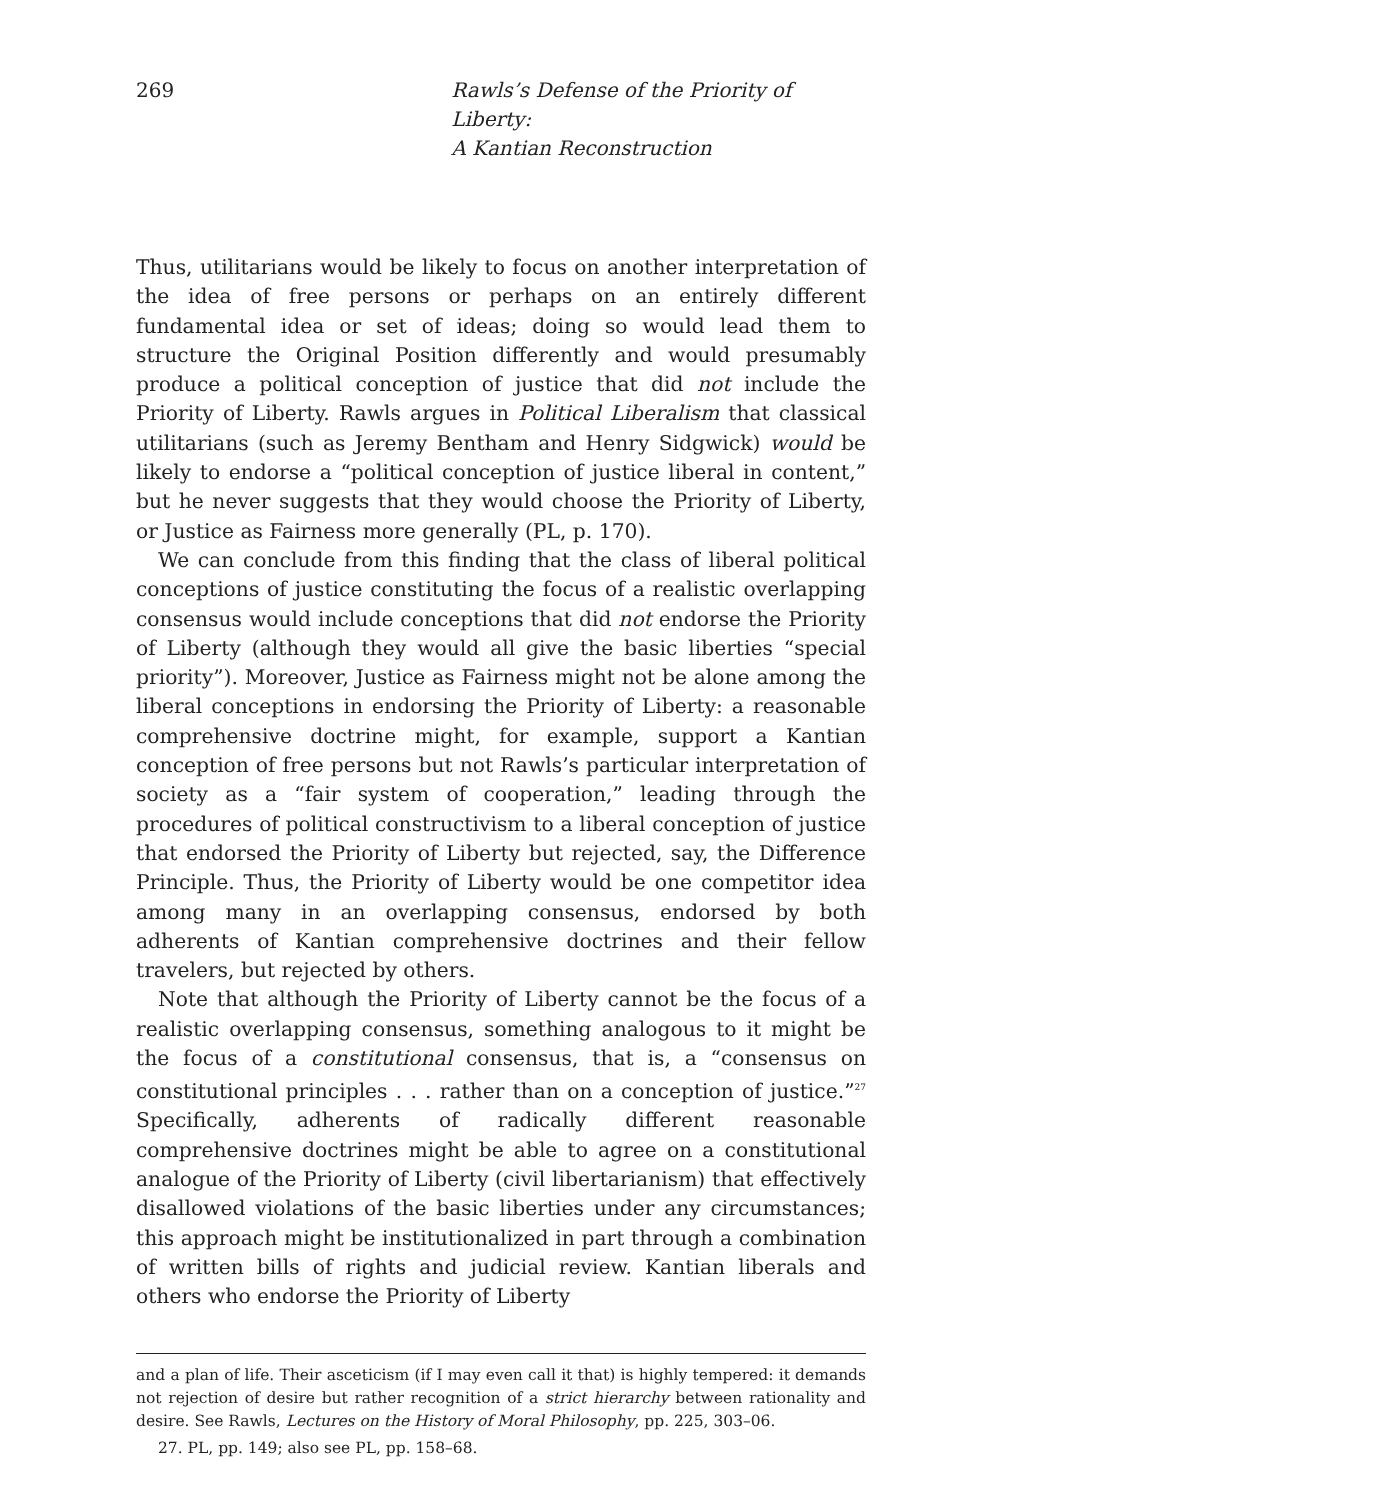269 Rawls’s Defense of the Priority of Liberty:
A Kantian Reconstruction
Thus, utilitarians would be likely to focus on another interpretation of the idea of free persons or perhaps on an entirely different fundamental idea or set of ideas; doing so would lead them to structure the Original Position differently and would presumably produce a political conception of justice that did not include the Priority of Liberty. Rawls argues in Political Liberalism that classical utilitarians (such as Jeremy Bentham and Henry Sidgwick) would be likely to endorse a “political conception of justice liberal in content,” but he never suggests that they would choose the Priority of Liberty, or Justice as Fairness more generally (PL, p. 170).
We can conclude from this finding that the class of liberal political conceptions of justice constituting the focus of a realistic overlapping consensus would include conceptions that did not endorse the Priority of Liberty (although they would all give the basic liberties “special priority”). Moreover, Justice as Fairness might not be alone among the liberal conceptions in endorsing the Priority of Liberty: a reasonable comprehensive doctrine might, for example, support a Kantian conception of free persons but not Rawls’s particular interpretation of society as a “fair system of cooperation,” leading through the procedures of political constructivism to a liberal conception of justice that endorsed the Priority of Liberty but rejected, say, the Difference Principle. Thus, the Priority of Liberty would be one competitor idea among many in an overlapping consensus, endorsed by both adherents of Kantian comprehensive doctrines and their fellow travelers, but rejected by others.
Note that although the Priority of Liberty cannot be the focus of a realistic overlapping consensus, something analogous to it might be the focus of a constitutional consensus, that is, a “consensus on constitutional principles . . . rather than on a conception of justice.”<sup>27</sup> Specifically, adherents of radically different reasonable comprehensive doctrines might be able to agree on a constitutional analogue of the Priority of Liberty (civil libertarianism) that effectively disallowed violations of the basic liberties under any circumstances; this approach might be institutionalized in part through a combination of written bills of rights and judicial review. Kantian liberals and others who endorse the Priority of Liberty
and a plan of life. Their asceticism (if I may even call it that) is highly tempered: it demands not rejection of desire but rather recognition of a strict hierarchy between rationality and desire. See Rawls, Lectures on the History of Moral Philosophy, pp. 225, 303–06.
27. PL, pp. 149; also see PL, pp. 158–68.